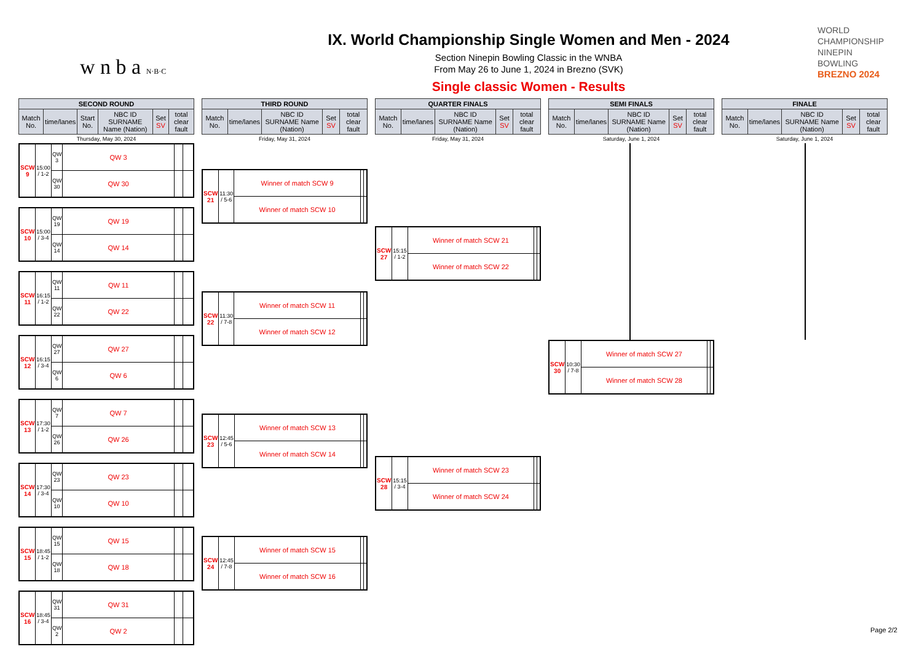w n b a N·B·C
IX. World Championship Single Women and Men - 2024
Section Ninepin Bowling Classic in the WNBA
From May 26 to June 1, 2024 in Brezno (SVK)
Single classic Women - Results
WORLD
CHAMPIONSHIP
NINEPIN
BOWLING
BREZNO 2024
| SECOND ROUND | | | | | |
| --- | --- | --- | --- | --- | --- |
| Match No. | time/lanes | Start No. | NBC ID SURNAME Name (Nation) | Set SV | total clear fault |
Thursday, May 30, 2024
| SCW 9 | 15:00 / 1-2 | QW 3 | QW 3 | | |
| | | QW 30 | QW 30 | | |
| SCW 10 | 15:00 / 3-4 | QW 19 | QW 19 | | |
| | | QW 14 | QW 14 | | |
| SCW 11 | 16:15 / 1-2 | QW 11 | QW 11 | | |
| | | QW 22 | QW 22 | | |
| SCW 12 | 16:15 / 3-4 | QW 27 | QW 27 | | |
| | | QW 6 | QW 6 | | |
| SCW 13 | 17:30 / 1-2 | QW 7 | QW 7 | | |
| | | QW 26 | QW 26 | | |
| SCW 14 | 17:30 / 3-4 | QW 23 | QW 23 | | |
| | | QW 10 | QW 10 | | |
| SCW 15 | 18:45 / 1-2 | QW 15 | QW 15 | | |
| | | QW 18 | QW 18 | | |
| SCW 16 | 18:45 / 3-4 | QW 31 | QW 31 | | |
| | | QW 2 | QW 2 | | |
| THIRD ROUND | | | | |
| --- | --- | --- | --- | --- |
| Match No. | time/lanes | NBC ID SURNAME Name (Nation) | Set SV | total clear fault |
Friday, May 31, 2024
| SCW 21 | 11:30 / 5-6 | Winner of match SCW 9 | | |
| | | Winner of match SCW 10 | | |
| SCW 22 | 11:30 / 7-8 | Winner of match SCW 11 | | |
| | | Winner of match SCW 12 | | |
| SCW 23 | 12:45 / 5-6 | Winner of match SCW 13 | | |
| | | Winner of match SCW 14 | | |
| SCW 24 | 12:45 / 7-8 | Winner of match SCW 15 | | |
| | | Winner of match SCW 16 | | |
| QUARTER FINALS | | | | |
| --- | --- | --- | --- | --- |
| Match No. | time/lanes | NBC ID SURNAME Name (Nation) | Set SV | total clear fault |
Friday, May 31, 2024
| SCW 27 | 15:15 / 1-2 | Winner of match SCW 21 | | |
| | | Winner of match SCW 22 | | |
| SCW 28 | 15:15 / 3-4 | Winner of match SCW 23 | | |
| | | Winner of match SCW 24 | | |
| SEMI FINALS | | | | |
| --- | --- | --- | --- | --- |
| Match No. | time/lanes | NBC ID SURNAME Name (Nation) | Set SV | total clear fault |
Saturday, June 1, 2024
| SCW 30 | 10:30 / 7-8 | Winner of match SCW 27 | | |
| | | Winner of match SCW 28 | | |
| FINALE | | | | |
| --- | --- | --- | --- | --- |
| Match No. | time/lanes | NBC ID SURNAME Name (Nation) | Set SV | total clear fault |
Saturday, June 1, 2024
Page 2/2